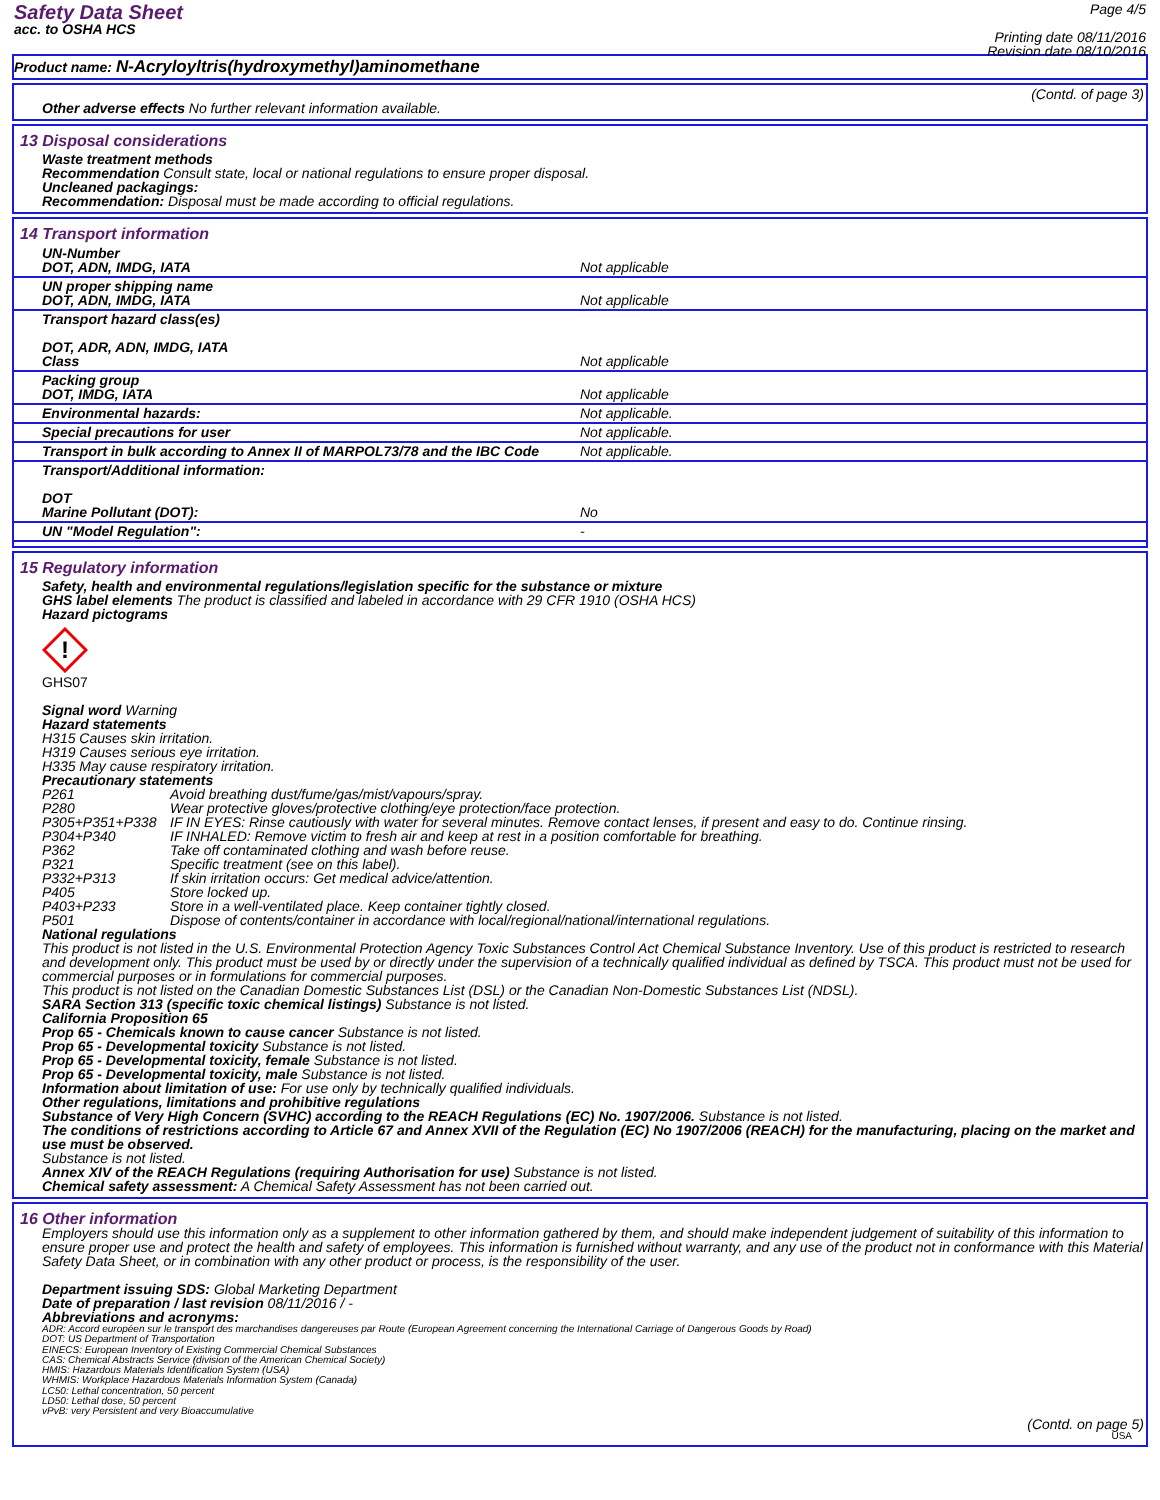Safety Data Sheet
acc. to OSHA HCS
Page 4/5
Printing date 08/11/2016
Revision date 08/10/2016
Product name: N-Acryloyltris(hydroxymethyl)aminomethane
(Contd. of page 3)
Other adverse effects No further relevant information available.
13 Disposal considerations
Waste treatment methods
Recommendation Consult state, local or national regulations to ensure proper disposal.
Uncleaned packagings:
Recommendation: Disposal must be made according to official regulations.
14 Transport information
| UN-Number DOT, ADN, IMDG, IATA | Not applicable |
| UN proper shipping name DOT, ADN, IMDG, IATA | Not applicable |
| Transport hazard class(es) DOT, ADR, ADN, IMDG, IATA Class | Not applicable |
| Packing group DOT, IMDG, IATA | Not applicable |
| Environmental hazards: | Not applicable. |
| Special precautions for user | Not applicable. |
| Transport in bulk according to Annex II of MARPOL73/78 and the IBC Code | Not applicable. |
| Transport/Additional information: DOT Marine Pollutant (DOT): | No |
| UN "Model Regulation": | - |
15 Regulatory information
Safety, health and environmental regulations/legislation specific for the substance or mixture
GHS label elements The product is classified and labeled in accordance with 29 CFR 1910 (OSHA HCS)
Hazard pictograms
!
GHS07
Signal word Warning
Hazard statements
H315 Causes skin irritation.
H319 Causes serious eye irritation.
H335 May cause respiratory irritation.
Precautionary statements
| P261 | Avoid breathing dust/fume/gas/mist/vapours/spray. |
| P280 | Wear protective gloves/protective clothing/eye protection/face protection. |
| P305+P351+P338 | IF IN EYES: Rinse cautiously with water for several minutes. Remove contact lenses, if present and easy to do. Continue rinsing. |
| P304+P340 | IF INHALED: Remove victim to fresh air and keep at rest in a position comfortable for breathing. |
| P362 | Take off contaminated clothing and wash before reuse. |
| P321 | Specific treatment (see on this label). |
| P332+P313 | If skin irritation occurs: Get medical advice/attention. |
| P405 | Store locked up. |
| P403+P233 | Store in a well-ventilated place. Keep container tightly closed. |
| P501 | Dispose of contents/container in accordance with local/regional/national/international regulations. |
National regulations
This product is not listed in the U.S. Environmental Protection Agency Toxic Substances Control Act Chemical Substance Inventory. Use of this product is restricted to research and development only. This product must be used by or directly under the supervision of a technically qualified individual as defined by TSCA. This product must not be used for commercial purposes or in formulations for commercial purposes.
This product is not listed on the Canadian Domestic Substances List (DSL) or the Canadian Non-Domestic Substances List (NDSL).
SARA Section 313 (specific toxic chemical listings) Substance is not listed.
California Proposition 65
Prop 65 - Chemicals known to cause cancer Substance is not listed.
Prop 65 - Developmental toxicity Substance is not listed.
Prop 65 - Developmental toxicity, female Substance is not listed.
Prop 65 - Developmental toxicity, male Substance is not listed.
Information about limitation of use: For use only by technically qualified individuals.
Other regulations, limitations and prohibitive regulations
Substance of Very High Concern (SVHC) according to the REACH Regulations (EC) No. 1907/2006. Substance is not listed.
The conditions of restrictions according to Article 67 and Annex XVII of the Regulation (EC) No 1907/2006 (REACH) for the manufacturing, placing on the market and use must be observed.
Substance is not listed.
Annex XIV of the REACH Regulations (requiring Authorisation for use) Substance is not listed.
Chemical safety assessment: A Chemical Safety Assessment has not been carried out.
16 Other information
Employers should use this information only as a supplement to other information gathered by them, and should make independent judgement of suitability of this information to ensure proper use and protect the health and safety of employees. This information is furnished without warranty, and any use of the product not in conformance with this Material Safety Data Sheet, or in combination with any other product or process, is the responsibility of the user.
Department issuing SDS: Global Marketing Department
Date of preparation / last revision 08/11/2016 / -
Abbreviations and acronyms:
ADR: Accord européen sur le transport des marchandises dangereuses par Route (European Agreement concerning the International Carriage of Dangerous Goods by Road)
DOT: US Department of Transportation
EINECS: European Inventory of Existing Commercial Chemical Substances
CAS: Chemical Abstracts Service (division of the American Chemical Society)
HMIS: Hazardous Materials Identification System (USA)
WHMIS: Workplace Hazardous Materials Information System (Canada)
LC50: Lethal concentration, 50 percent
LD50: Lethal dose, 50 percent
vPvB: very Persistent and very Bioaccumulative
(Contd. on page 5)
USA